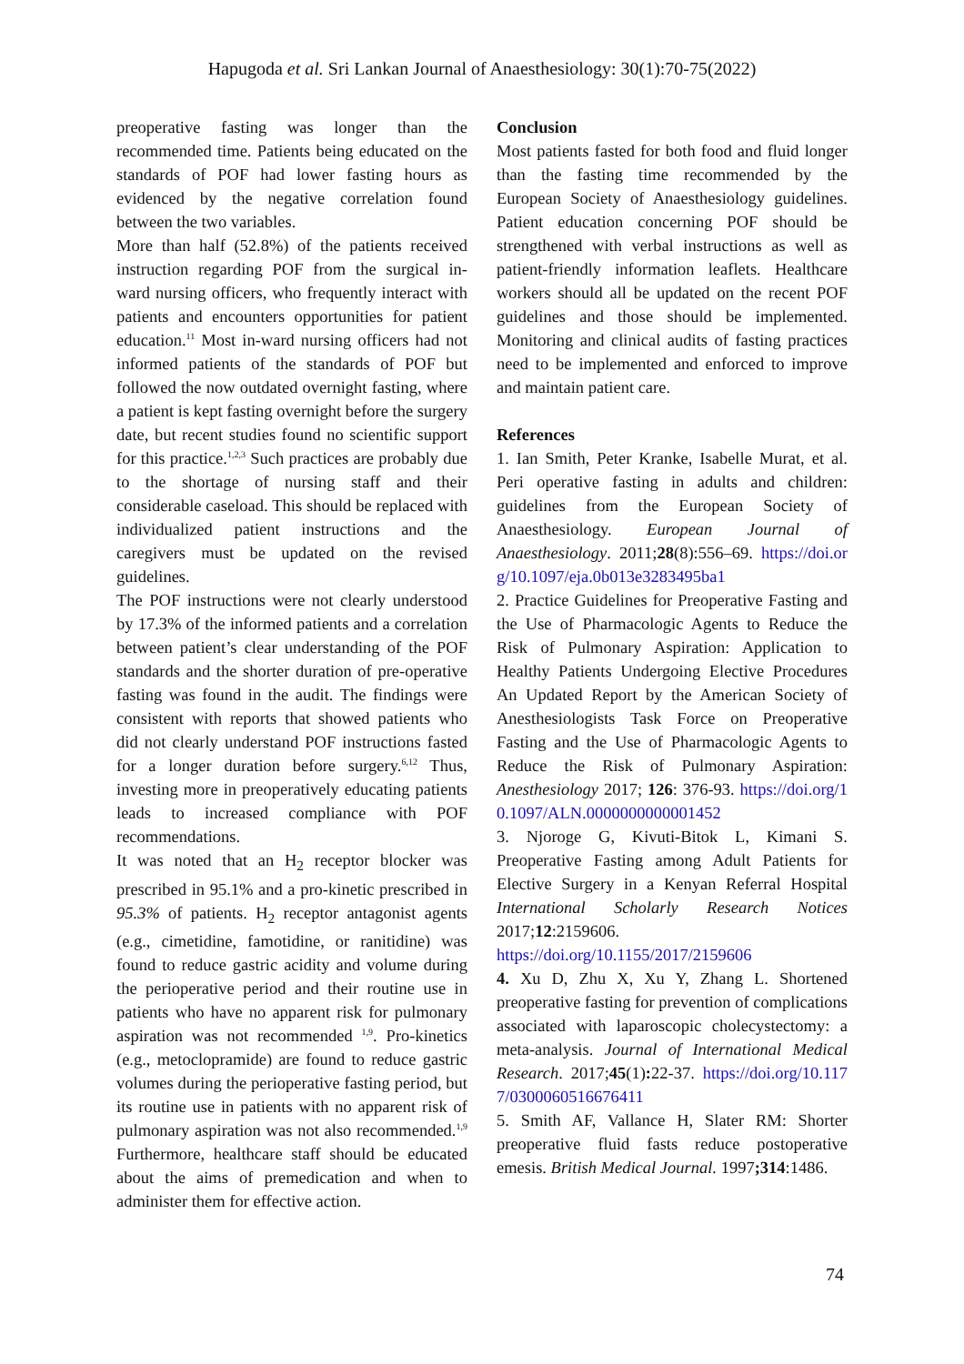Hapugoda et al. Sri Lankan Journal of Anaesthesiology: 30(1):70-75(2022)
preoperative fasting was longer than the recommended time. Patients being educated on the standards of POF had lower fasting hours as evidenced by the negative correlation found between the two variables.
More than half (52.8%) of the patients received instruction regarding POF from the surgical in-ward nursing officers, who frequently interact with patients and encounters opportunities for patient education.<sup>11</sup> Most in-ward nursing officers had not informed patients of the standards of POF but followed the now outdated overnight fasting, where a patient is kept fasting overnight before the surgery date, but recent studies found no scientific support for this practice.<sup>1,2,3</sup> Such practices are probably due to the shortage of nursing staff and their considerable caseload. This should be replaced with individualized patient instructions and the caregivers must be updated on the revised guidelines.
The POF instructions were not clearly understood by 17.3% of the informed patients and a correlation between patient’s clear understanding of the POF standards and the shorter duration of pre-operative fasting was found in the audit. The findings were consistent with reports that showed patients who did not clearly understand POF instructions fasted for a longer duration before surgery.<sup>6,12</sup> Thus, investing more in preoperatively educating patients leads to increased compliance with POF recommendations.
It was noted that an H<sub>2</sub> receptor blocker was prescribed in 95.1% and a pro-kinetic prescribed in 95.3% of patients. H<sub>2</sub> receptor antagonist agents (e.g., cimetidine, famotidine, or ranitidine) was found to reduce gastric acidity and volume during the perioperative period and their routine use in patients who have no apparent risk for pulmonary aspiration was not recommended <sup>1,9</sup>. Pro-kinetics (e.g., metoclopramide) are found to reduce gastric volumes during the perioperative fasting period, but its routine use in patients with no apparent risk of pulmonary aspiration was not also recommended.<sup>1,9</sup> Furthermore, healthcare staff should be educated about the aims of premedication and when to administer them for effective action.
Conclusion
Most patients fasted for both food and fluid longer than the fasting time recommended by the European Society of Anaesthesiology guidelines. Patient education concerning POF should be strengthened with verbal instructions as well as patient-friendly information leaflets. Healthcare workers should all be updated on the recent POF guidelines and those should be implemented. Monitoring and clinical audits of fasting practices need to be implemented and enforced to improve and maintain patient care.
References
1. Ian Smith, Peter Kranke, Isabelle Murat, et al. Peri operative fasting in adults and children: guidelines from the European Society of Anaesthesiology. European Journal of Anaesthesiology. 2011;28(8):556–69. https://doi.org/10.1097/eja.0b013e3283495ba1
2. Practice Guidelines for Preoperative Fasting and the Use of Pharmacologic Agents to Reduce the Risk of Pulmonary Aspiration: Application to Healthy Patients Undergoing Elective Procedures An Updated Report by the American Society of Anesthesiologists Task Force on Preoperative Fasting and the Use of Pharmacologic Agents to Reduce the Risk of Pulmonary Aspiration: Anesthesiology 2017; 126: 376-93. https://doi.org/10.1097/ALN.0000000000001452
3. Njoroge G, Kivuti-Bitok L, Kimani S. Preoperative Fasting among Adult Patients for Elective Surgery in a Kenyan Referral Hospital International Scholarly Research Notices 2017;12:2159606.
https://doi.org/10.1155/2017/2159606
4. Xu D, Zhu X, Xu Y, Zhang L. Shortened preoperative fasting for prevention of complications associated with laparoscopic cholecystectomy: a meta-analysis. Journal of International Medical Research. 2017;45(1): 22-37. https://doi.org/10.1177/0300060516676411
5. Smith AF, Vallance H, Slater RM: Shorter preoperative fluid fasts reduce postoperative emesis. British Medical Journal. 1997;314:1486.
74